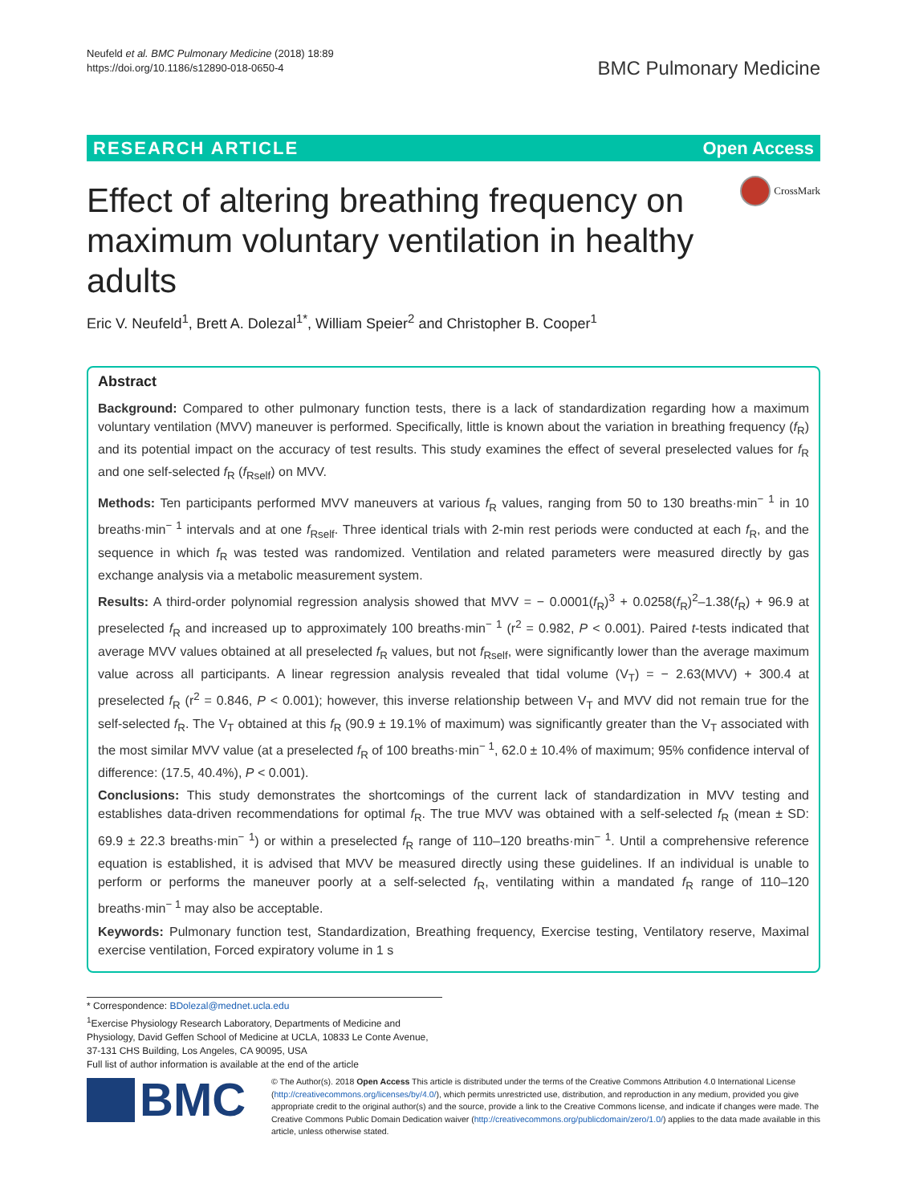Neufeld et al. BMC Pulmonary Medicine (2018) 18:89
https://doi.org/10.1186/s12890-018-0650-4
BMC Pulmonary Medicine
RESEARCH ARTICLE Open Access
Effect of altering breathing frequency on maximum voluntary ventilation in healthy adults
CrossMark
Eric V. Neufeld<sup>1</sup>, Brett A. Dolezal<sup>1*</sup>, William Speier<sup>2</sup> and Christopher B. Cooper<sup>1</sup>
Abstract
Background: Compared to other pulmonary function tests, there is a lack of standardization regarding how a maximum voluntary ventilation (MVV) maneuver is performed. Specifically, little is known about the variation in breathing frequency (f<sub>R</sub>) and its potential impact on the accuracy of test results. This study examines the effect of several preselected values for f<sub>R</sub> and one self-selected f<sub>R</sub> (f<sub>Rself</sub>) on MVV.
Methods: Ten participants performed MVV maneuvers at various f<sub>R</sub> values, ranging from 50 to 130 breaths·min<sup>− 1</sup> in 10 breaths·min<sup>− 1</sup> intervals and at one f<sub>Rself</sub>. Three identical trials with 2-min rest periods were conducted at each f<sub>R</sub>, and the sequence in which f<sub>R</sub> was tested was randomized. Ventilation and related parameters were measured directly by gas exchange analysis via a metabolic measurement system.
Results: A third-order polynomial regression analysis showed that MVV = − 0.0001(f<sub>R</sub>)<sup>3</sup> + 0.0258(f<sub>R</sub>)<sup>2</sup>–1.38(f<sub>R</sub>) + 96.9 at preselected f<sub>R</sub> and increased up to approximately 100 breaths·min<sup>− 1</sup> (r<sup>2</sup> = 0.982, P < 0.001). Paired t-tests indicated that average MVV values obtained at all preselected f<sub>R</sub> values, but not f<sub>Rself</sub>, were significantly lower than the average maximum value across all participants. A linear regression analysis revealed that tidal volume (V<sub>T</sub>) = − 2.63(MVV) + 300.4 at preselected f<sub>R</sub> (r<sup>2</sup> = 0.846, P < 0.001); however, this inverse relationship between V<sub>T</sub> and MVV did not remain true for the self-selected f<sub>R</sub>. The V<sub>T</sub> obtained at this f<sub>R</sub> (90.9 ± 19.1% of maximum) was significantly greater than the V<sub>T</sub> associated with the most similar MVV value (at a preselected f<sub>R</sub> of 100 breaths·min<sup>− 1</sup>, 62.0 ± 10.4% of maximum; 95% confidence interval of difference: (17.5, 40.4%), P < 0.001).
Conclusions: This study demonstrates the shortcomings of the current lack of standardization in MVV testing and establishes data-driven recommendations for optimal f<sub>R</sub>. The true MVV was obtained with a self-selected f<sub>R</sub> (mean ± SD: 69.9 ± 22.3 breaths·min<sup>− 1</sup>) or within a preselected f<sub>R</sub> range of 110–120 breaths·min<sup>− 1</sup>. Until a comprehensive reference equation is established, it is advised that MVV be measured directly using these guidelines. If an individual is unable to perform or performs the maneuver poorly at a self-selected f<sub>R</sub>, ventilating within a mandated f<sub>R</sub> range of 110–120 breaths·min<sup>− 1</sup> may also be acceptable.
Keywords: Pulmonary function test, Standardization, Breathing frequency, Exercise testing, Ventilatory reserve, Maximal exercise ventilation, Forced expiratory volume in 1 s
* Correspondence: BDolezal@mednet.ucla.edu
<sup>1</sup> Exercise Physiology Research Laboratory, Departments of Medicine and Physiology, David Geffen School of Medicine at UCLA, 10833 Le Conte Avenue, 37-131 CHS Building, Los Angeles, CA 90095, USA
Full list of author information is available at the end of the article
BMC
© The Author(s). 2018 Open Access This article is distributed under the terms of the Creative Commons Attribution 4.0 International License (http://creativecommons.org/licenses/by/4.0/), which permits unrestricted use, distribution, and reproduction in any medium, provided you give appropriate credit to the original author(s) and the source, provide a link to the Creative Commons license, and indicate if changes were made. The Creative Commons Public Domain Dedication waiver (http://creativecommons.org/publicdomain/zero/1.0/) applies to the data made available in this article, unless otherwise stated.